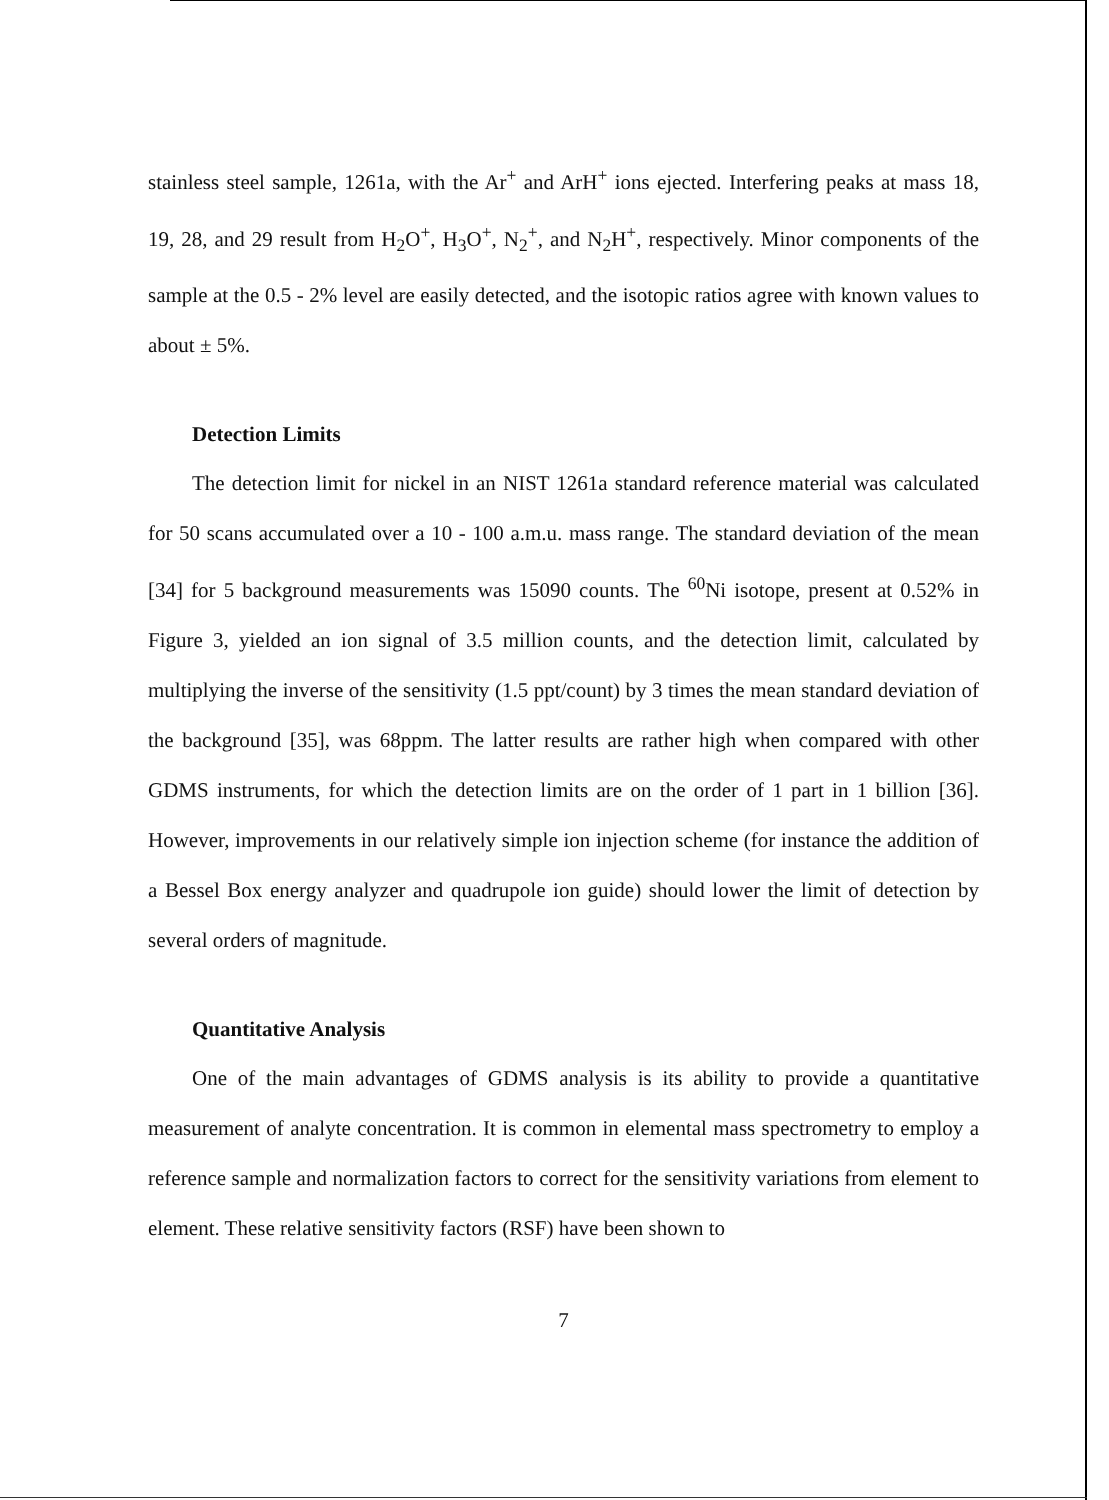stainless steel sample, 1261a, with the Ar<sup>+</sup> and ArH<sup>+</sup> ions ejected. Interfering peaks at mass 18, 19, 28, and 29 result from H<sub>2</sub>O<sup>+</sup>, H<sub>3</sub>O<sup>+</sup>, N<sub>2</sub><sup>+</sup>, and N<sub>2</sub>H<sup>+</sup>, respectively. Minor components of the sample at the 0.5 - 2% level are easily detected, and the isotopic ratios agree with known values to about ± 5%.
Detection Limits
The detection limit for nickel in an NIST 1261a standard reference material was calculated for 50 scans accumulated over a 10 - 100 a.m.u. mass range. The standard deviation of the mean [34] for 5 background measurements was 15090 counts. The <sup>60</sup>Ni isotope, present at 0.52% in Figure 3, yielded an ion signal of 3.5 million counts, and the detection limit, calculated by multiplying the inverse of the sensitivity (1.5 ppt/count) by 3 times the mean standard deviation of the background [35], was 68ppm. The latter results are rather high when compared with other GDMS instruments, for which the detection limits are on the order of 1 part in 1 billion [36]. However, improvements in our relatively simple ion injection scheme (for instance the addition of a Bessel Box energy analyzer and quadrupole ion guide) should lower the limit of detection by several orders of magnitude.
Quantitative Analysis
One of the main advantages of GDMS analysis is its ability to provide a quantitative measurement of analyte concentration. It is common in elemental mass spectrometry to employ a reference sample and normalization factors to correct for the sensitivity variations from element to element. These relative sensitivity factors (RSF) have been shown to
7